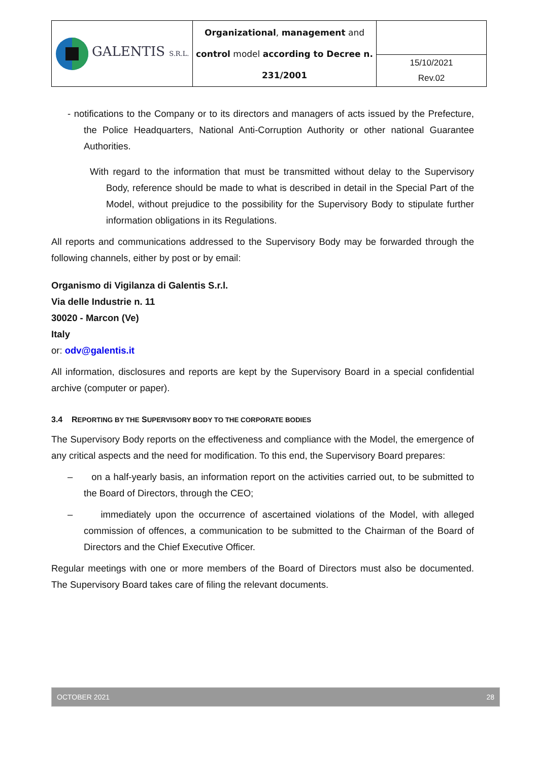| GALENTIS S.R.L. | Organizational , management and control model according to Decree n. 231/2001 | |
| | | 15/10/2021 Rev.02 |
- notifications to the Company or to its directors and managers of acts issued by the Prefecture, the Police Headquarters, National Anti-Corruption Authority or other national Guarantee Authorities.
With regard to the information that must be transmitted without delay to the Supervisory Body, reference should be made to what is described in detail in the Special Part of the Model, without prejudice to the possibility for the Supervisory Body to stipulate further information obligations in its Regulations.
All reports and communications addressed to the Supervisory Body may be forwarded through the following channels, either by post or by email:
Organismo di Vigilanza di Galentis S.r.l.
Via delle Industrie n. 11
30020 - Marcon (Ve)
Italy
or: odv@galentis.it
All information, disclosures and reports are kept by the Supervisory Board in a special confidential archive (computer or paper).
3.4 REPORTING BY THE SUPERVISORY BODY TO THE CORPORATE BODIES
The Supervisory Body reports on the effectiveness and compliance with the Model, the emergence of any critical aspects and the need for modification. To this end, the Supervisory Board prepares:
– on a half-yearly basis, an information report on the activities carried out, to be submitted to the Board of Directors, through the CEO;
– immediately upon the occurrence of ascertained violations of the Model, with alleged commission of offences, a communication to be submitted to the Chairman of the Board of Directors and the Chief Executive Officer.
Regular meetings with one or more members of the Board of Directors must also be documented. The Supervisory Board takes care of filing the relevant documents.
OCTOBER 2021 28